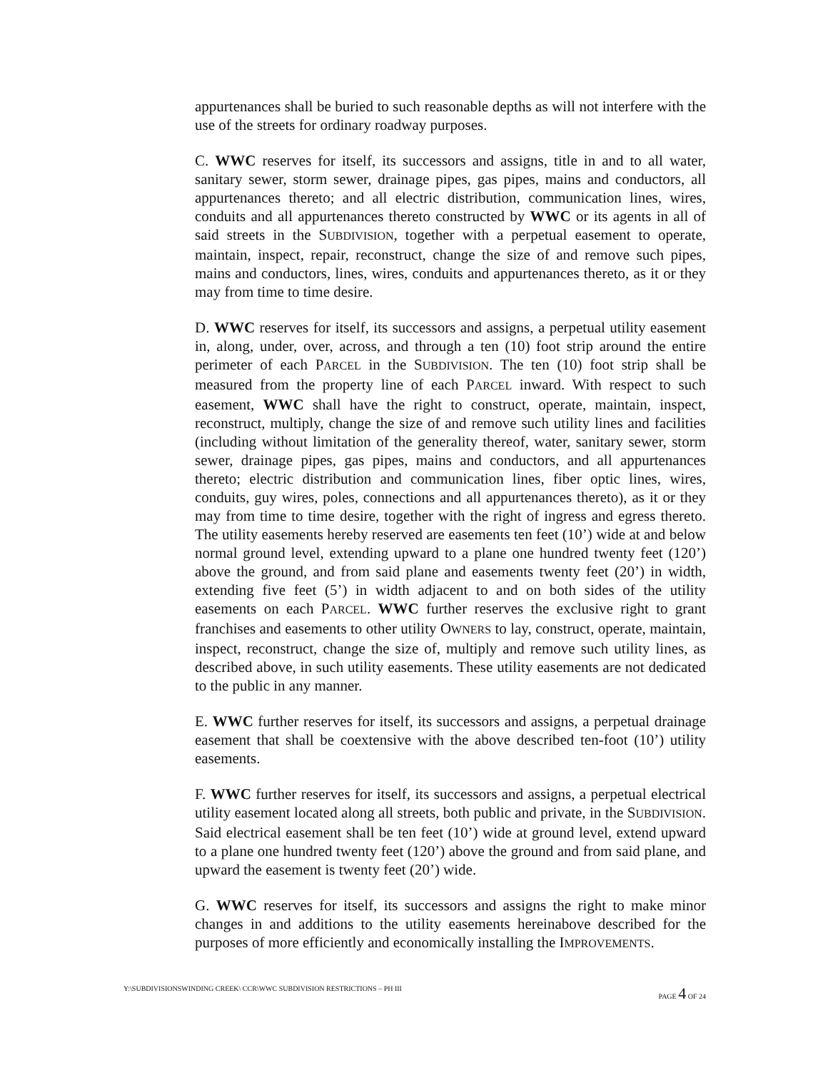appurtenances shall be buried to such reasonable depths as will not interfere with the use of the streets for ordinary roadway purposes.
C. WWC reserves for itself, its successors and assigns, title in and to all water, sanitary sewer, storm sewer, drainage pipes, gas pipes, mains and conductors, all appurtenances thereto; and all electric distribution, communication lines, wires, conduits and all appurtenances thereto constructed by WWC or its agents in all of said streets in the SUBDIVISION, together with a perpetual easement to operate, maintain, inspect, repair, reconstruct, change the size of and remove such pipes, mains and conductors, lines, wires, conduits and appurtenances thereto, as it or they may from time to time desire.
D. WWC reserves for itself, its successors and assigns, a perpetual utility easement in, along, under, over, across, and through a ten (10) foot strip around the entire perimeter of each PARCEL in the SUBDIVISION. The ten (10) foot strip shall be measured from the property line of each PARCEL inward. With respect to such easement, WWC shall have the right to construct, operate, maintain, inspect, reconstruct, multiply, change the size of and remove such utility lines and facilities (including without limitation of the generality thereof, water, sanitary sewer, storm sewer, drainage pipes, gas pipes, mains and conductors, and all appurtenances thereto; electric distribution and communication lines, fiber optic lines, wires, conduits, guy wires, poles, connections and all appurtenances thereto), as it or they may from time to time desire, together with the right of ingress and egress thereto. The utility easements hereby reserved are easements ten feet (10’) wide at and below normal ground level, extending upward to a plane one hundred twenty feet (120’) above the ground, and from said plane and easements twenty feet (20’) in width, extending five feet (5’) in width adjacent to and on both sides of the utility easements on each PARCEL. WWC further reserves the exclusive right to grant franchises and easements to other utility OWNERS to lay, construct, operate, maintain, inspect, reconstruct, change the size of, multiply and remove such utility lines, as described above, in such utility easements. These utility easements are not dedicated to the public in any manner.
E. WWC further reserves for itself, its successors and assigns, a perpetual drainage easement that shall be coextensive with the above described ten-foot (10’) utility easements.
F. WWC further reserves for itself, its successors and assigns, a perpetual electrical utility easement located along all streets, both public and private, in the SUBDIVISION. Said electrical easement shall be ten feet (10’) wide at ground level, extend upward to a plane one hundred twenty feet (120’) above the ground and from said plane, and upward the easement is twenty feet (20’) wide.
G. WWC reserves for itself, its successors and assigns the right to make minor changes in and additions to the utility easements hereinabove described for the purposes of more efficiently and economically installing the IMPROVEMENTS.
Y:\SUBDIVISIONSWINDING CREEK\ CCR\WWC SUBDIVISION RESTRICTIONS – PH III PAGE 4 OF 24